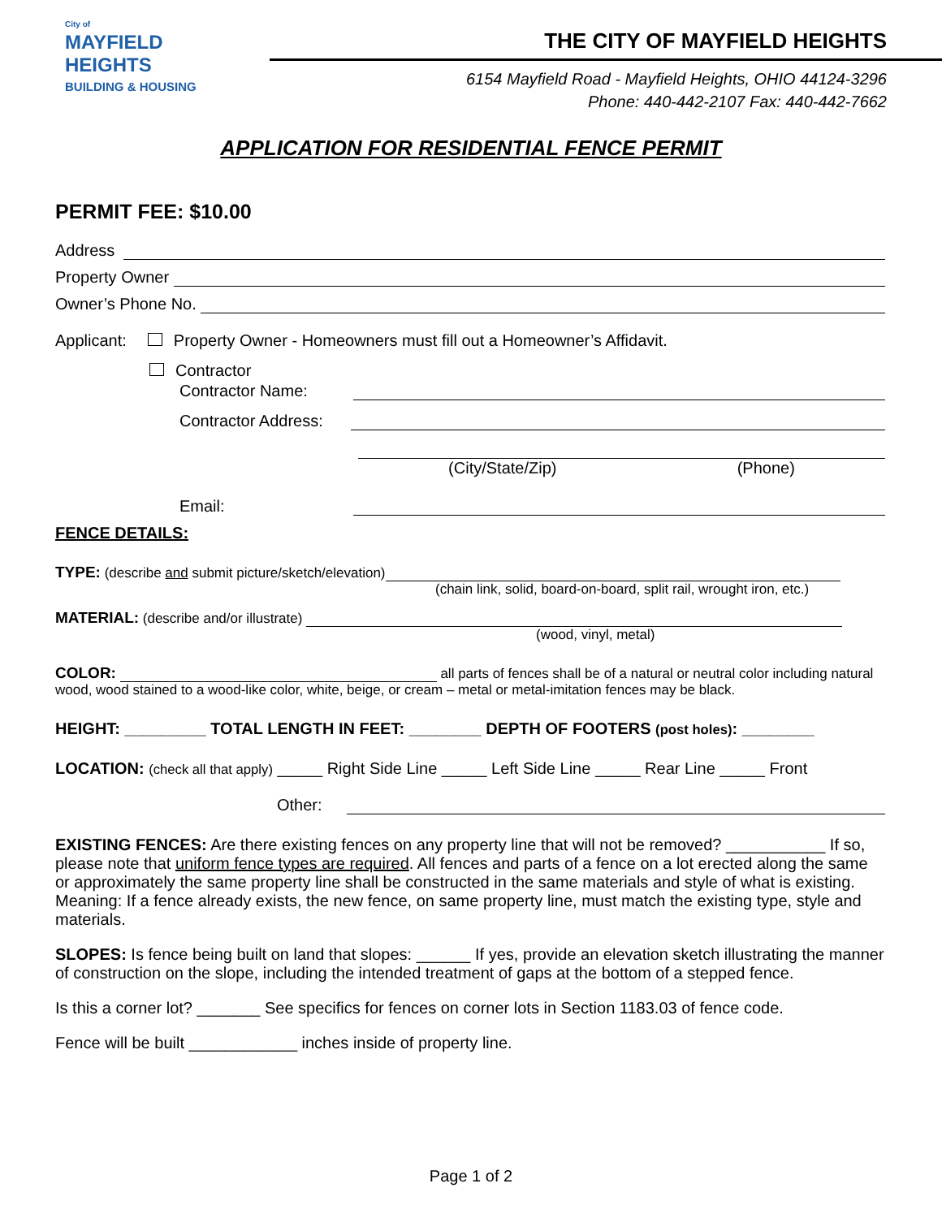City of
MAYFIELD
HEIGHTS
BUILDING & HOUSING
THE CITY OF MAYFIELD HEIGHTS
6154 Mayfield Road - Mayfield Heights, OHIO 44124-3296
Phone: 440-442-2107 Fax: 440-442-7662
APPLICATION FOR RESIDENTIAL FENCE PERMIT
PERMIT FEE: $10.00
Address
Property Owner
Owner’s Phone No.
Applicant: Property Owner - Homeowners must fill out a Homeowner’s Affidavit.
Contractor
Contractor Name:
Contractor Address:
(City/State/Zip) (Phone)
Email:
FENCE DETAILS:
TYPE: (describe and submit picture/sketch/elevation)
(chain link, solid, board-on-board, split rail, wrought iron, etc.)
MATERIAL: (describe and/or illustrate)
(wood, vinyl, metal)
COLOR: all parts of fences shall be of a natural or neutral color including natural wood, wood stained to a wood-like color, white, beige, or cream – metal or metal-imitation fences may be black.
HEIGHT: _________ TOTAL LENGTH IN FEET: ________ DEPTH OF FOOTERS (post holes): ________
LOCATION: (check all that apply) _____ Right Side Line _____ Left Side Line _____ Rear Line _____ Front
Other:
EXISTING FENCES: Are there existing fences on any property line that will not be removed? ___________ If so, please note that uniform fence types are required. All fences and parts of a fence on a lot erected along the same or approximately the same property line shall be constructed in the same materials and style of what is existing. Meaning: If a fence already exists, the new fence, on same property line, must match the existing type, style and materials.
SLOPES: Is fence being built on land that slopes: ______ If yes, provide an elevation sketch illustrating the manner of construction on the slope, including the intended treatment of gaps at the bottom of a stepped fence.
Is this a corner lot? _______ See specifics for fences on corner lots in Section 1183.03 of fence code.
Fence will be built ____________ inches inside of property line.
Page 1 of 2